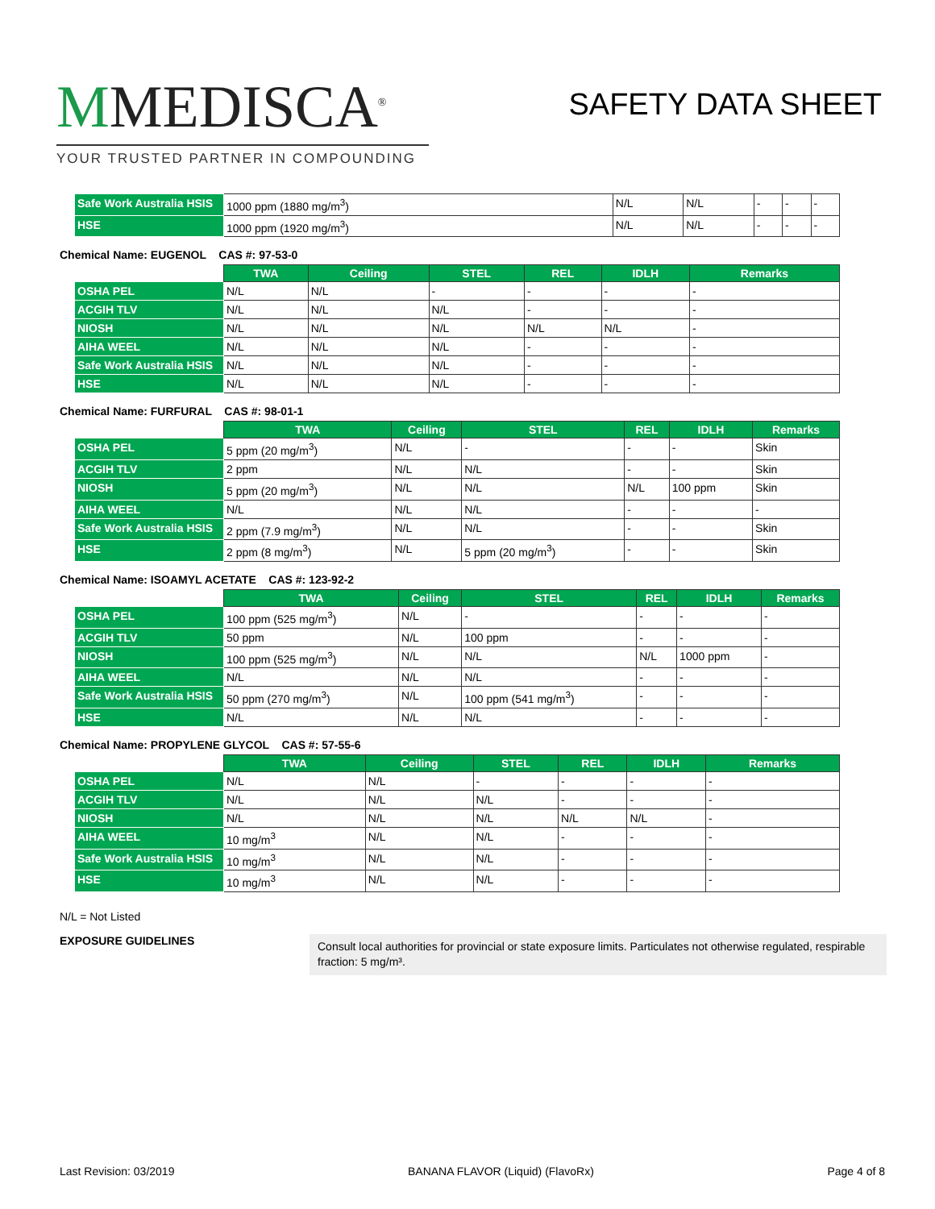MMEDISCA<sup>®</sup>
YOUR TRUSTED PARTNER IN COMPOUNDING
SAFETY DATA SHEET
| Safe Work Australia HSIS | 1000 ppm (1880 mg/m<sup>3</sup>) | N/L | N/L | - | - | - |
| HSE | 1000 ppm (1920 mg/m<sup>3</sup>) | N/L | N/L | - | - | - |
Chemical Name: EUGENOL CAS #: 97-53-0
| | TWA | Ceiling | STEL | REL | IDLH | Remarks |
| --- | --- | --- | --- | --- | --- | --- |
| OSHA PEL | N/L | N/L | - | - | - | - |
| ACGIH TLV | N/L | N/L | N/L | - | - | - |
| NIOSH | N/L | N/L | N/L | N/L | N/L | - |
| AIHA WEEL | N/L | N/L | N/L | - | - | - |
| Safe Work Australia HSIS | N/L | N/L | N/L | - | - | - |
| HSE | N/L | N/L | N/L | - | - | - |
Chemical Name: FURFURAL CAS #: 98-01-1
| | TWA | Ceiling | STEL | REL | IDLH | Remarks |
| --- | --- | --- | --- | --- | --- | --- |
| OSHA PEL | 5 ppm (20 mg/m<sup>3</sup>) | N/L | - | - | - | Skin |
| ACGIH TLV | 2 ppm | N/L | N/L | - | - | Skin |
| NIOSH | 5 ppm (20 mg/m<sup>3</sup>) | N/L | N/L | N/L | 100 ppm | Skin |
| AIHA WEEL | N/L | N/L | N/L | - | - | - |
| Safe Work Australia HSIS | 2 ppm (7.9 mg/m<sup>3</sup>) | N/L | N/L | - | - | Skin |
| HSE | 2 ppm (8 mg/m<sup>3</sup>) | N/L | 5 ppm (20 mg/m<sup>3</sup>) | - | - | Skin |
Chemical Name: ISOAMYL ACETATE CAS #: 123-92-2
| | TWA | Ceiling | STEL | REL | IDLH | Remarks |
| --- | --- | --- | --- | --- | --- | --- |
| OSHA PEL | 100 ppm (525 mg/m<sup>3</sup>) | N/L | - | - | - | - |
| ACGIH TLV | 50 ppm | N/L | 100 ppm | - | - | - |
| NIOSH | 100 ppm (525 mg/m<sup>3</sup>) | N/L | N/L | N/L | 1000 ppm | - |
| AIHA WEEL | N/L | N/L | N/L | - | - | - |
| Safe Work Australia HSIS | 50 ppm (270 mg/m<sup>3</sup>) | N/L | 100 ppm (541 mg/m<sup>3</sup>) | - | - | - |
| HSE | N/L | N/L | N/L | - | - | - |
Chemical Name: PROPYLENE GLYCOL CAS #: 57-55-6
| | TWA | Ceiling | STEL | REL | IDLH | Remarks |
| --- | --- | --- | --- | --- | --- | --- |
| OSHA PEL | N/L | N/L | - | - | - | - |
| ACGIH TLV | N/L | N/L | N/L | - | - | - |
| NIOSH | N/L | N/L | N/L | N/L | N/L | - |
| AIHA WEEL | 10 mg/m<sup>3</sup> | N/L | N/L | - | - | - |
| Safe Work Australia HSIS | 10 mg/m<sup>3</sup> | N/L | N/L | - | - | - |
| HSE | 10 mg/m<sup>3</sup> | N/L | N/L | - | - | - |
N/L = Not Listed
EXPOSURE GUIDELINES
Consult local authorities for provincial or state exposure limits. Particulates not otherwise regulated, respirable fraction: 5 mg/m³.
Last Revision: 03/2019 BANANA FLAVOR (Liquid) (FlavoRx) Page 4 of 8